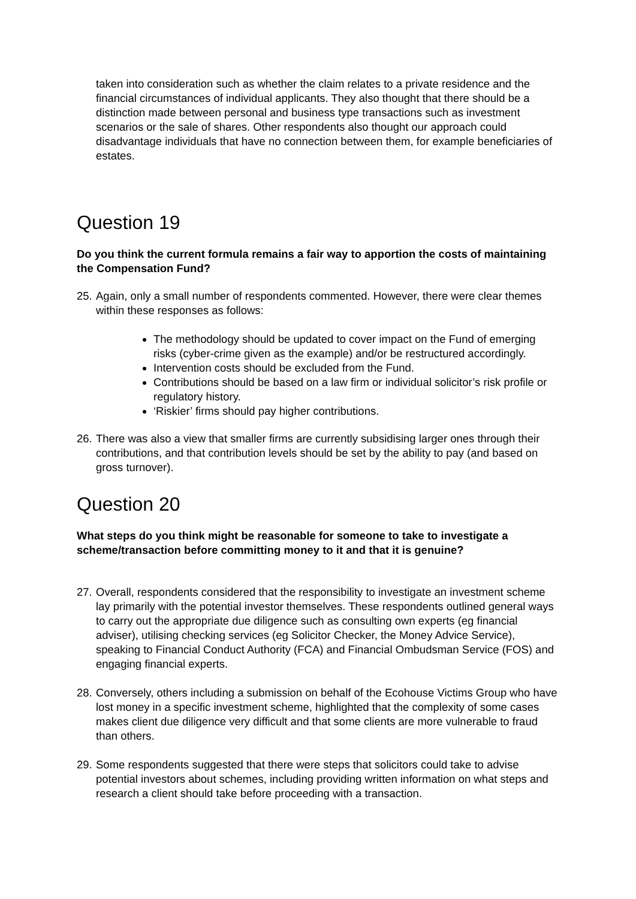taken into consideration such as whether the claim relates to a private residence and the financial circumstances of individual applicants. They also thought that there should be a distinction made between personal and business type transactions such as investment scenarios or the sale of shares. Other respondents also thought our approach could disadvantage individuals that have no connection between them, for example beneficiaries of estates.
Question 19
Do you think the current formula remains a fair way to apportion the costs of maintaining the Compensation Fund?
25.
Again, only a small number of respondents commented. However, there were clear themes within these responses as follows:
The methodology should be updated to cover impact on the Fund of emerging risks (cyber-crime given as the example) and/or be restructured accordingly.
Intervention costs should be excluded from the Fund.
Contributions should be based on a law firm or individual solicitor’s risk profile or regulatory history.
‘Riskier’ firms should pay higher contributions.
26.
There was also a view that smaller firms are currently subsidising larger ones through their contributions, and that contribution levels should be set by the ability to pay (and based on gross turnover).
Question 20
What steps do you think might be reasonable for someone to take to investigate a scheme/transaction before committing money to it and that it is genuine?
27.
Overall, respondents considered that the responsibility to investigate an investment scheme lay primarily with the potential investor themselves. These respondents outlined general ways to carry out the appropriate due diligence such as consulting own experts (eg financial adviser), utilising checking services (eg Solicitor Checker, the Money Advice Service), speaking to Financial Conduct Authority (FCA) and Financial Ombudsman Service (FOS) and engaging financial experts.
28.
Conversely, others including a submission on behalf of the Ecohouse Victims Group who have lost money in a specific investment scheme, highlighted that the complexity of some cases makes client due diligence very difficult and that some clients are more vulnerable to fraud than others.
29.
Some respondents suggested that there were steps that solicitors could take to advise potential investors about schemes, including providing written information on what steps and research a client should take before proceeding with a transaction.